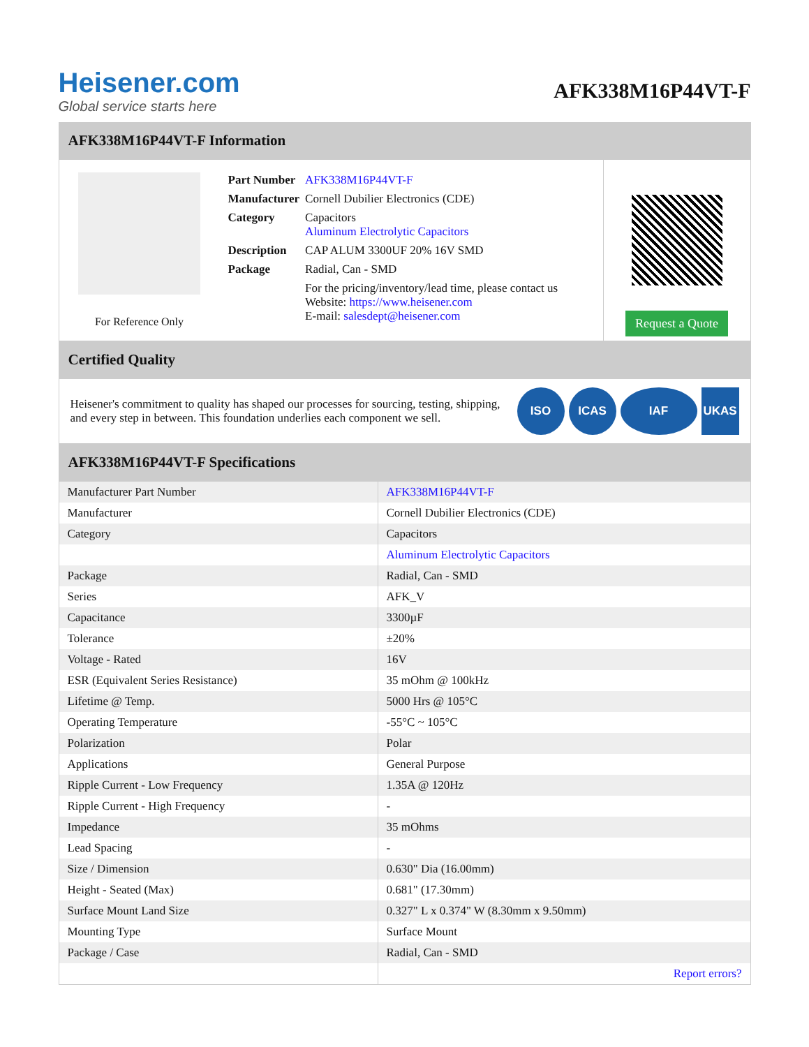Heisener.com
Global service starts here
AFK338M16P44VT-F
AFK338M16P44VT-F Information
For Reference Only
| Part Number | AFK338M16P44VT-F |
| Manufacturer | Cornell Dubilier Electronics (CDE) |
| Category | Capacitors Aluminum Electrolytic Capacitors |
| Description | CAP ALUM 3300UF 20% 16V SMD |
| Package | Radial, Can - SMD |
| | For the pricing/inventory/lead time, please contact us Website: https://www.heisener.com E-mail: salesdept@heisener.com |
Request a Quote
Certified Quality
Heisener's commitment to quality has shaped our processes for sourcing, testing, shipping, and every step in between. This foundation underlies each component we sell.
ISO ICAS IAF UKAS
AFK338M16P44VT-F Specifications
| Manufacturer Part Number | AFK338M16P44VT-F |
| Manufacturer | Cornell Dubilier Electronics (CDE) |
| Category | Capacitors |
| | Aluminum Electrolytic Capacitors |
| Package | Radial, Can - SMD |
| Series | AFK_V |
| Capacitance | 3300µF |
| Tolerance | ±20% |
| Voltage - Rated | 16V |
| ESR (Equivalent Series Resistance) | 35 mOhm @ 100kHz |
| Lifetime @ Temp. | 5000 Hrs @ 105°C |
| Operating Temperature | -55°C ~ 105°C |
| Polarization | Polar |
| Applications | General Purpose |
| Ripple Current - Low Frequency | 1.35A @ 120Hz |
| Ripple Current - High Frequency | - |
| Impedance | 35 mOhms |
| Lead Spacing | - |
| Size / Dimension | 0.630" Dia (16.00mm) |
| Height - Seated (Max) | 0.681" (17.30mm) |
| Surface Mount Land Size | 0.327" L x 0.374" W (8.30mm x 9.50mm) |
| Mounting Type | Surface Mount |
| Package / Case | Radial, Can - SMD |
| | Report errors? |